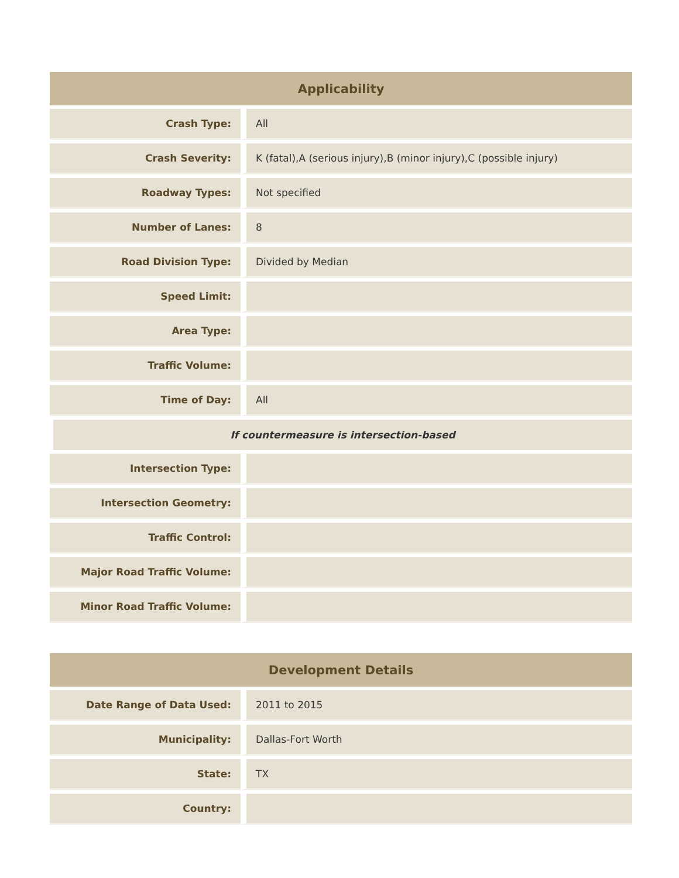| Applicability | |
| --- | --- |
| Crash Type: | All |
| Crash Severity: | K (fatal),A (serious injury),B (minor injury),C (possible injury) |
| Roadway Types: | Not specified |
| Number of Lanes: | 8 |
| Road Division Type: | Divided by Median |
| Speed Limit: | |
| Area Type: | |
| Traffic Volume: | |
| Time of Day: | All |
| If countermeasure is intersection-based | |
| Intersection Type: | |
| Intersection Geometry: | |
| Traffic Control: | |
| Major Road Traffic Volume: | |
| Minor Road Traffic Volume: | |
| Development Details | |
| --- | --- |
| Date Range of Data Used: | 2011 to 2015 |
| Municipality: | Dallas-Fort Worth |
| State: | TX |
| Country: | |